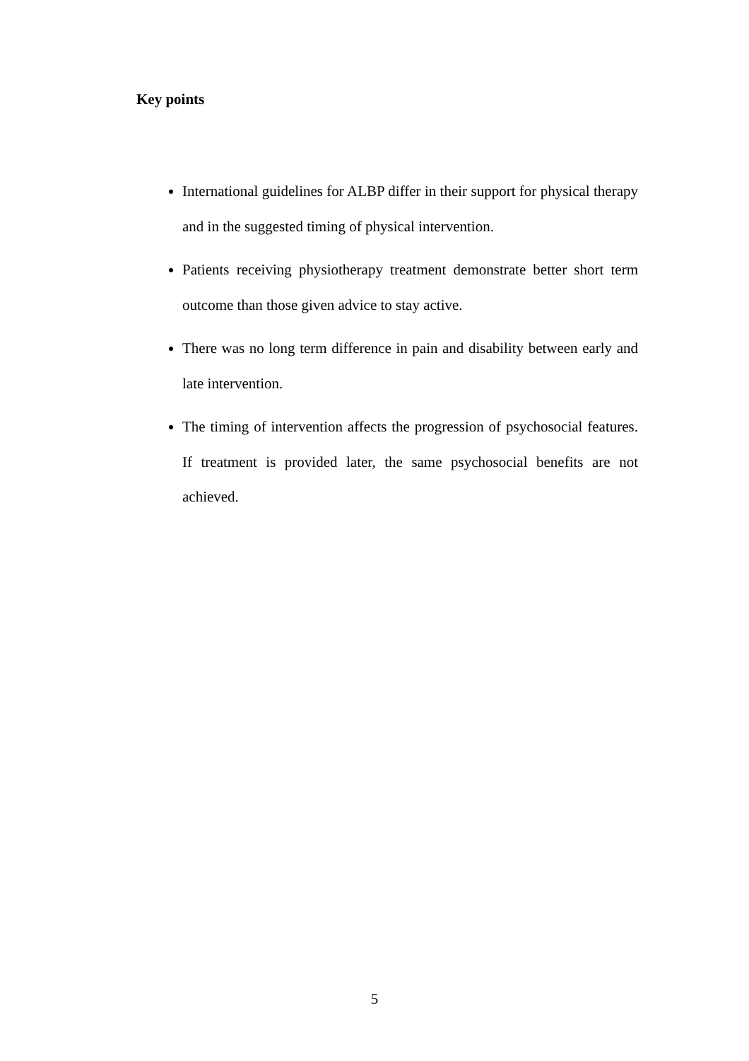Key points
International guidelines for ALBP differ in their support for physical therapy and in the suggested timing of physical intervention.
Patients receiving physiotherapy treatment demonstrate better short term outcome than those given advice to stay active.
There was no long term difference in pain and disability between early and late intervention.
The timing of intervention affects the progression of psychosocial features. If treatment is provided later, the same psychosocial benefits are not achieved.
5